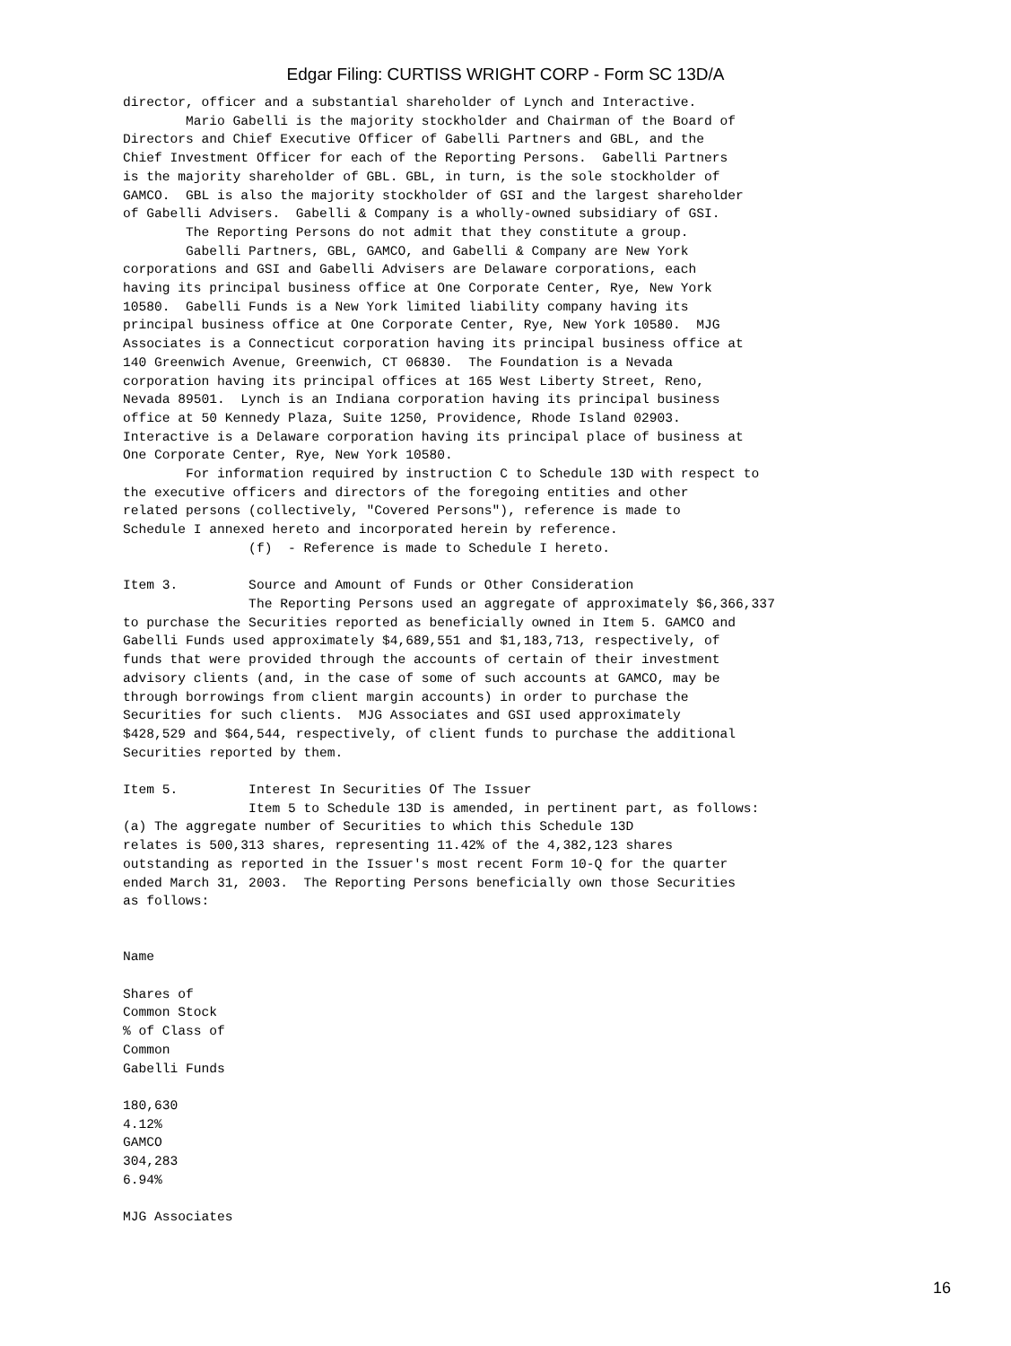Edgar Filing: CURTISS WRIGHT CORP - Form SC 13D/A
director, officer and a substantial shareholder of Lynch and Interactive.
        Mario Gabelli is the majority stockholder and Chairman of the Board of
Directors and Chief Executive Officer of Gabelli Partners and GBL, and the
Chief Investment Officer for each of the Reporting Persons.  Gabelli Partners
is the majority shareholder of GBL. GBL, in turn, is the sole stockholder of
GAMCO.  GBL is also the majority stockholder of GSI and the largest shareholder
of Gabelli Advisers.  Gabelli & Company is a wholly-owned subsidiary of GSI.
        The Reporting Persons do not admit that they constitute a group.
        Gabelli Partners, GBL, GAMCO, and Gabelli & Company are New York
corporations and GSI and Gabelli Advisers are Delaware corporations, each
having its principal business office at One Corporate Center, Rye, New York
10580.  Gabelli Funds is a New York limited liability company having its
principal business office at One Corporate Center, Rye, New York 10580.  MJG
Associates is a Connecticut corporation having its principal business office at
140 Greenwich Avenue, Greenwich, CT 06830.  The Foundation is a Nevada
corporation having its principal offices at 165 West Liberty Street, Reno,
Nevada 89501.  Lynch is an Indiana corporation having its principal business
office at 50 Kennedy Plaza, Suite 1250, Providence, Rhode Island 02903.
Interactive is a Delaware corporation having its principal place of business at
One Corporate Center, Rye, New York 10580.
        For information required by instruction C to Schedule 13D with respect to
the executive officers and directors of the foregoing entities and other
related persons (collectively, "Covered Persons"), reference is made to
Schedule I annexed hereto and incorporated herein by reference.
                (f)  - Reference is made to Schedule I hereto.

Item 3.         Source and Amount of Funds or Other Consideration
                The Reporting Persons used an aggregate of approximately $6,366,337
to purchase the Securities reported as beneficially owned in Item 5. GAMCO and
Gabelli Funds used approximately $4,689,551 and $1,183,713, respectively, of
funds that were provided through the accounts of certain of their investment
advisory clients (and, in the case of some of such accounts at GAMCO, may be
through borrowings from client margin accounts) in order to purchase the
Securities for such clients.  MJG Associates and GSI used approximately
$428,529 and $64,544, respectively, of client funds to purchase the additional
Securities reported by them.

Item 5.         Interest In Securities Of The Issuer
                Item 5 to Schedule 13D is amended, in pertinent part, as follows:
(a) The aggregate number of Securities to which this Schedule 13D
relates is 500,313 shares, representing 11.42% of the 4,382,123 shares
outstanding as reported in the Issuer's most recent Form 10-Q for the quarter
ended March 31, 2003.  The Reporting Persons beneficially own those Securities
as follows:


Name

Shares of
Common Stock
% of Class of
Common
Gabelli Funds

180,630
4.12%
GAMCO
304,283
6.94%

MJG Associates
16